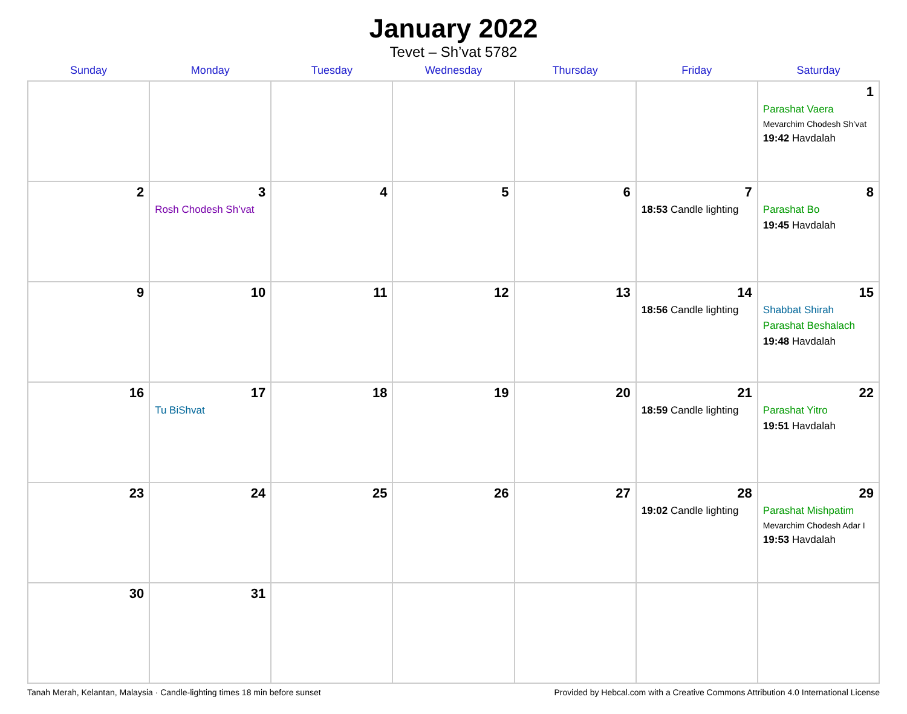January 2022
Tevet – Sh’vat 5782
| Sunday | Monday | Tuesday | Wednesday | Thursday | Friday | Saturday |
| --- | --- | --- | --- | --- | --- | --- |
| | | | | | | 1 Parashat Vaera Mevarchim Chodesh Sh’vat 19:42 Havdalah |
| 2 | 3 Rosh Chodesh Sh’vat | 4 | 5 | 6 | 7 18:53 Candle lighting | 8 Parashat Bo 19:45 Havdalah |
| 9 | 10 | 11 | 12 | 13 | 14 18:56 Candle lighting | 15 Shabbat Shirah Parashat Beshalach 19:48 Havdalah |
| 16 | 17 Tu BiShvat | 18 | 19 | 20 | 21 18:59 Candle lighting | 22 Parashat Yitro 19:51 Havdalah |
| 23 | 24 | 25 | 26 | 27 | 28 19:02 Candle lighting | 29 Parashat Mishpatim Mevarchim Chodesh Adar I 19:53 Havdalah |
| 30 | 31 | | | | | |
Tanah Merah, Kelantan, Malaysia · Candle-lighting times 18 min before sunset Provided by Hebcal.com with a Creative Commons Attribution 4.0 International License